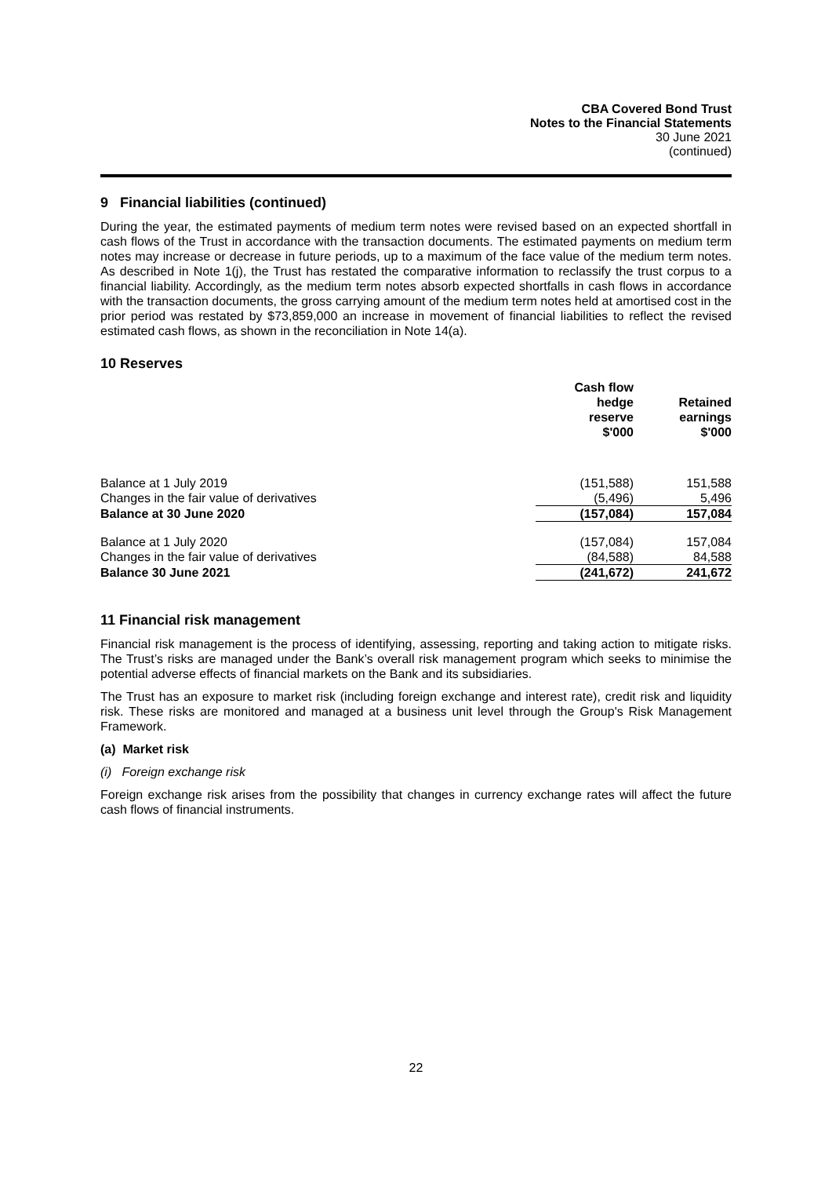CBA Covered Bond Trust
Notes to the Financial Statements
30 June 2021
(continued)
9 Financial liabilities (continued)
During the year, the estimated payments of medium term notes were revised based on an expected shortfall in cash flows of the Trust in accordance with the transaction documents. The estimated payments on medium term notes may increase or decrease in future periods, up to a maximum of the face value of the medium term notes. As described in Note 1(j), the Trust has restated the comparative information to reclassify the trust corpus to a financial liability. Accordingly, as the medium term notes absorb expected shortfalls in cash flows in accordance with the transaction documents, the gross carrying amount of the medium term notes held at amortised cost in the prior period was restated by $73,859,000 an increase in movement of financial liabilities to reflect the revised estimated cash flows, as shown in the reconciliation in Note 14(a).
10 Reserves
| | Cash flow hedge reserve $'000 | Retained earnings $'000 |
| --- | --- | --- |
| Balance at 1 July 2019 | (151,588) | 151,588 |
| Changes in the fair value of derivatives | (5,496) | 5,496 |
| Balance at 30 June 2020 | (157,084) | 157,084 |
| Balance at 1 July 2020 | (157,084) | 157,084 |
| Changes in the fair value of derivatives | (84,588) | 84,588 |
| Balance 30 June 2021 | (241,672) | 241,672 |
11 Financial risk management
Financial risk management is the process of identifying, assessing, reporting and taking action to mitigate risks. The Trust’s risks are managed under the Bank’s overall risk management program which seeks to minimise the potential adverse effects of financial markets on the Bank and its subsidiaries.
The Trust has an exposure to market risk (including foreign exchange and interest rate), credit risk and liquidity risk. These risks are monitored and managed at a business unit level through the Group's Risk Management Framework.
(a) Market risk
(i) Foreign exchange risk
Foreign exchange risk arises from the possibility that changes in currency exchange rates will affect the future cash flows of financial instruments.
22